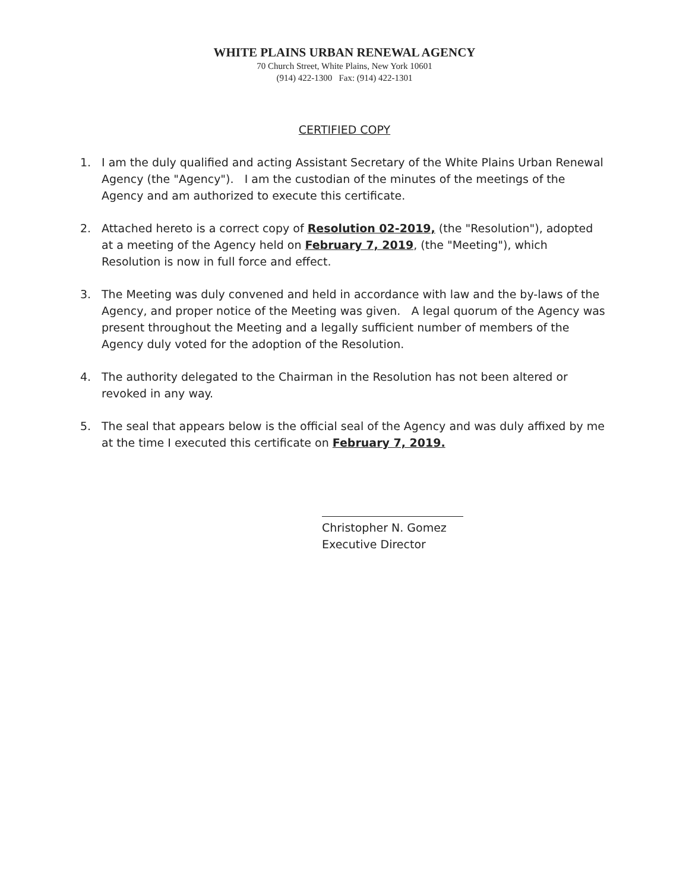WHITE PLAINS URBAN RENEWAL AGENCY
70 Church Street, White Plains, New York 10601
(914) 422-1300 Fax: (914) 422-1301
CERTIFIED COPY
1. I am the duly qualified and acting Assistant Secretary of the White Plains Urban Renewal Agency (the "Agency"). I am the custodian of the minutes of the meetings of the Agency and am authorized to execute this certificate.
2. Attached hereto is a correct copy of Resolution 02-2019, (the "Resolution"), adopted at a meeting of the Agency held on February 7, 2019, (the "Meeting"), which Resolution is now in full force and effect.
3. The Meeting was duly convened and held in accordance with law and the by-laws of the Agency, and proper notice of the Meeting was given. A legal quorum of the Agency was present throughout the Meeting and a legally sufficient number of members of the Agency duly voted for the adoption of the Resolution.
4. The authority delegated to the Chairman in the Resolution has not been altered or revoked in any way.
5. The seal that appears below is the official seal of the Agency and was duly affixed by me at the time I executed this certificate on February 7, 2019.
Christopher N. Gomez
Executive Director